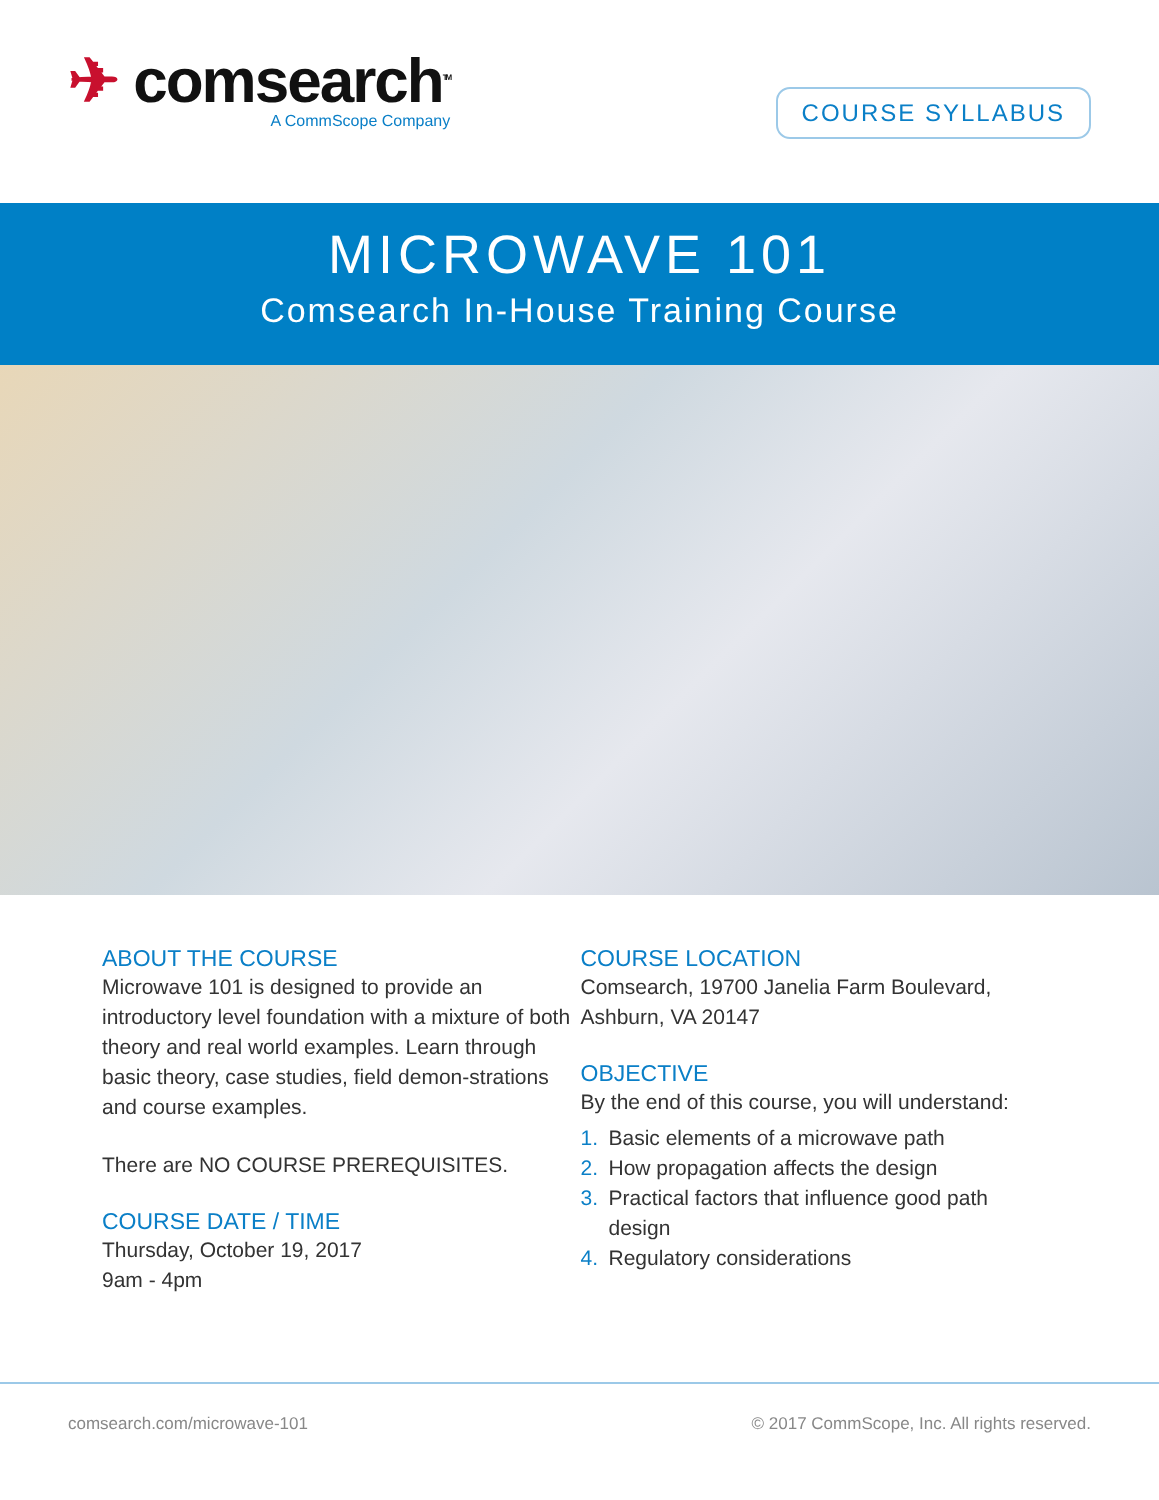✈ comsearch<sup>TM</sup>
A CommScope Company
COURSE SYLLABUS
MICROWAVE 101
Comsearch In-House Training Course
ABOUT THE COURSE
Microwave 101 is designed to provide an introductory level foundation with a mixture of both theory and real world examples. Learn through basic theory, case studies, field demon-strations and course examples.
There are NO COURSE PREREQUISITES.
COURSE DATE / TIME
Thursday, October 19, 2017
9am - 4pm
COURSE LOCATION
Comsearch, 19700 Janelia Farm Boulevard, Ashburn, VA 20147
OBJECTIVE
By the end of this course, you will understand:
1. Basic elements of a microwave path
2. How propagation affects the design
3. Practical factors that influence good path
design
4. Regulatory considerations
comsearch.com/microwave-101 © 2017 CommScope, Inc. All rights reserved.